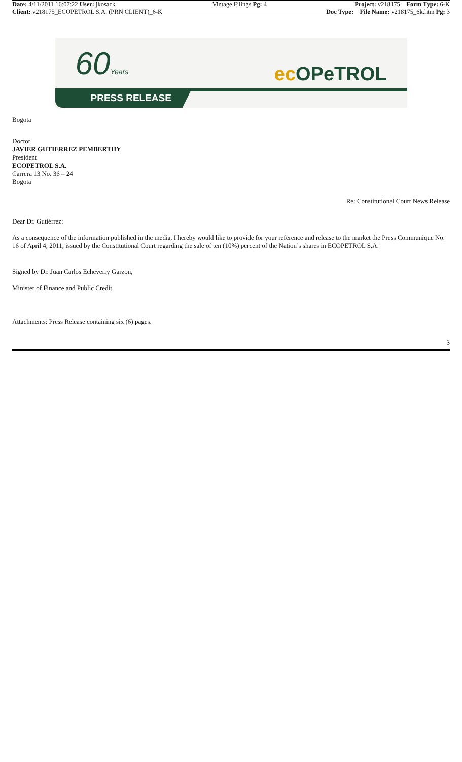| Date: 4/11/2011 16:07:22 User: jkosack | Vintage Filings Pg: 4 | Project: v218175 Form Type: 6-K |
| Client: v218175_ECOPETROL S.A. (PRN CLIENT)_6-K | | Doc Type: File Name: v218175_6k.htm Pg: 3 |
60Years ec OPeTROL
PRESS RELEASE
Bogota
Doctor
JAVIER GUTIERREZ PEMBERTHY
President
ECOPETROL S.A.
Carrera 13 No. 36 – 24
Bogota
Re: Constitutional Court News Release
Dear Dr. Gutiérrez:
As a consequence of the information published in the media, I hereby would like to provide for your reference and release to the market the Press Communique No. 16 of April 4, 2011, issued by the Constitutional Court regarding the sale of ten (10%) percent of the Nation’s shares in ECOPETROL S.A.
Signed by Dr. Juan Carlos Echeverry Garzon,
Minister of Finance and Public Credit.
Attachments: Press Release containing six (6) pages.
3